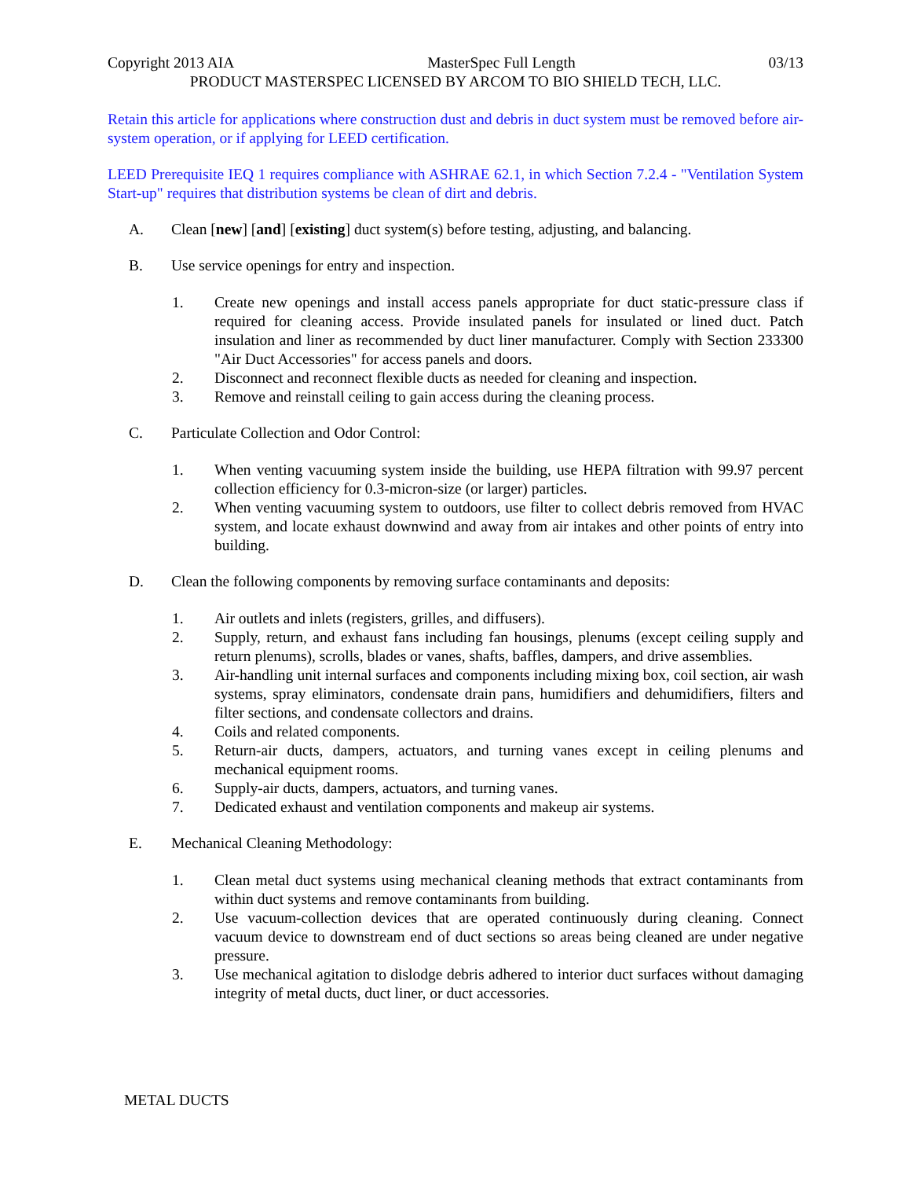Copyright 2013 AIA MasterSpec Full Length 03/13
PRODUCT MASTERSPEC LICENSED BY ARCOM TO BIO SHIELD TECH, LLC.
Retain this article for applications where construction dust and debris in duct system must be removed before air-system operation, or if applying for LEED certification.
LEED Prerequisite IEQ 1 requires compliance with ASHRAE 62.1, in which Section 7.2.4 - "Ventilation System Start-up" requires that distribution systems be clean of dirt and debris.
A. Clean [new] [and] [existing] duct system(s) before testing, adjusting, and balancing.
B. Use service openings for entry and inspection.
1. Create new openings and install access panels appropriate for duct static-pressure class if required for cleaning access. Provide insulated panels for insulated or lined duct. Patch insulation and liner as recommended by duct liner manufacturer. Comply with Section 233300 "Air Duct Accessories" for access panels and doors.
2. Disconnect and reconnect flexible ducts as needed for cleaning and inspection.
3. Remove and reinstall ceiling to gain access during the cleaning process.
C. Particulate Collection and Odor Control:
1. When venting vacuuming system inside the building, use HEPA filtration with 99.97 percent collection efficiency for 0.3-micron-size (or larger) particles.
2. When venting vacuuming system to outdoors, use filter to collect debris removed from HVAC system, and locate exhaust downwind and away from air intakes and other points of entry into building.
D. Clean the following components by removing surface contaminants and deposits:
1. Air outlets and inlets (registers, grilles, and diffusers).
2. Supply, return, and exhaust fans including fan housings, plenums (except ceiling supply and return plenums), scrolls, blades or vanes, shafts, baffles, dampers, and drive assemblies.
3. Air-handling unit internal surfaces and components including mixing box, coil section, air wash systems, spray eliminators, condensate drain pans, humidifiers and dehumidifiers, filters and filter sections, and condensate collectors and drains.
4. Coils and related components.
5. Return-air ducts, dampers, actuators, and turning vanes except in ceiling plenums and mechanical equipment rooms.
6. Supply-air ducts, dampers, actuators, and turning vanes.
7. Dedicated exhaust and ventilation components and makeup air systems.
E. Mechanical Cleaning Methodology:
1. Clean metal duct systems using mechanical cleaning methods that extract contaminants from within duct systems and remove contaminants from building.
2. Use vacuum-collection devices that are operated continuously during cleaning. Connect vacuum device to downstream end of duct sections so areas being cleaned are under negative pressure.
3. Use mechanical agitation to dislodge debris adhered to interior duct surfaces without damaging integrity of metal ducts, duct liner, or duct accessories.
METAL DUCTS